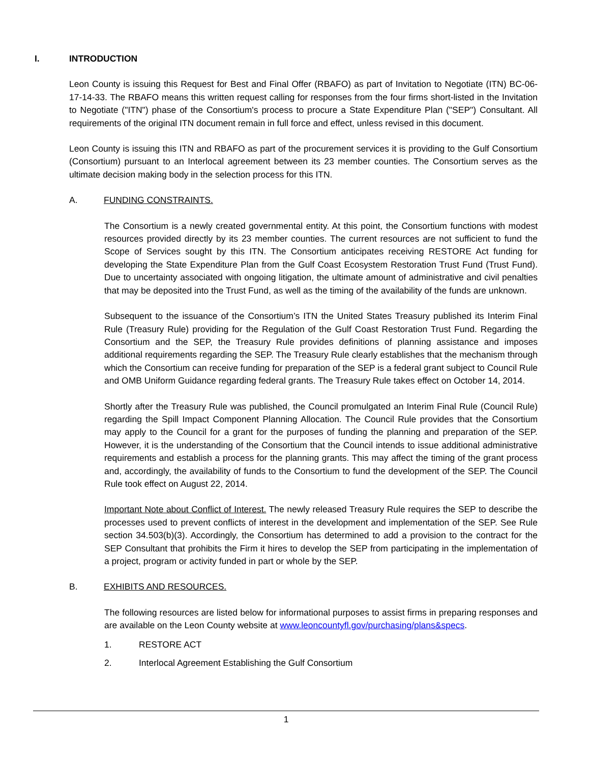I. INTRODUCTION
Leon County is issuing this Request for Best and Final Offer (RBAFO) as part of Invitation to Negotiate (ITN) BC-06-17-14-33. The RBAFO means this written request calling for responses from the four firms short-listed in the Invitation to Negotiate ("ITN") phase of the Consortium's process to procure a State Expenditure Plan ("SEP") Consultant. All requirements of the original ITN document remain in full force and effect, unless revised in this document.
Leon County is issuing this ITN and RBAFO as part of the procurement services it is providing to the Gulf Consortium (Consortium) pursuant to an Interlocal agreement between its 23 member counties. The Consortium serves as the ultimate decision making body in the selection process for this ITN.
A. FUNDING CONSTRAINTS.
The Consortium is a newly created governmental entity. At this point, the Consortium functions with modest resources provided directly by its 23 member counties. The current resources are not sufficient to fund the Scope of Services sought by this ITN. The Consortium anticipates receiving RESTORE Act funding for developing the State Expenditure Plan from the Gulf Coast Ecosystem Restoration Trust Fund (Trust Fund). Due to uncertainty associated with ongoing litigation, the ultimate amount of administrative and civil penalties that may be deposited into the Trust Fund, as well as the timing of the availability of the funds are unknown.
Subsequent to the issuance of the Consortium’s ITN the United States Treasury published its Interim Final Rule (Treasury Rule) providing for the Regulation of the Gulf Coast Restoration Trust Fund. Regarding the Consortium and the SEP, the Treasury Rule provides definitions of planning assistance and imposes additional requirements regarding the SEP. The Treasury Rule clearly establishes that the mechanism through which the Consortium can receive funding for preparation of the SEP is a federal grant subject to Council Rule and OMB Uniform Guidance regarding federal grants. The Treasury Rule takes effect on October 14, 2014.
Shortly after the Treasury Rule was published, the Council promulgated an Interim Final Rule (Council Rule) regarding the Spill Impact Component Planning Allocation. The Council Rule provides that the Consortium may apply to the Council for a grant for the purposes of funding the planning and preparation of the SEP. However, it is the understanding of the Consortium that the Council intends to issue additional administrative requirements and establish a process for the planning grants. This may affect the timing of the grant process and, accordingly, the availability of funds to the Consortium to fund the development of the SEP. The Council Rule took effect on August 22, 2014.
Important Note about Conflict of Interest. The newly released Treasury Rule requires the SEP to describe the processes used to prevent conflicts of interest in the development and implementation of the SEP. See Rule section 34.503(b)(3). Accordingly, the Consortium has determined to add a provision to the contract for the SEP Consultant that prohibits the Firm it hires to develop the SEP from participating in the implementation of a project, program or activity funded in part or whole by the SEP.
B. EXHIBITS AND RESOURCES.
The following resources are listed below for informational purposes to assist firms in preparing responses and are available on the Leon County website at www.leoncountyfl.gov/purchasing/plans&specs.
1. RESTORE ACT
2. Interlocal Agreement Establishing the Gulf Consortium
1